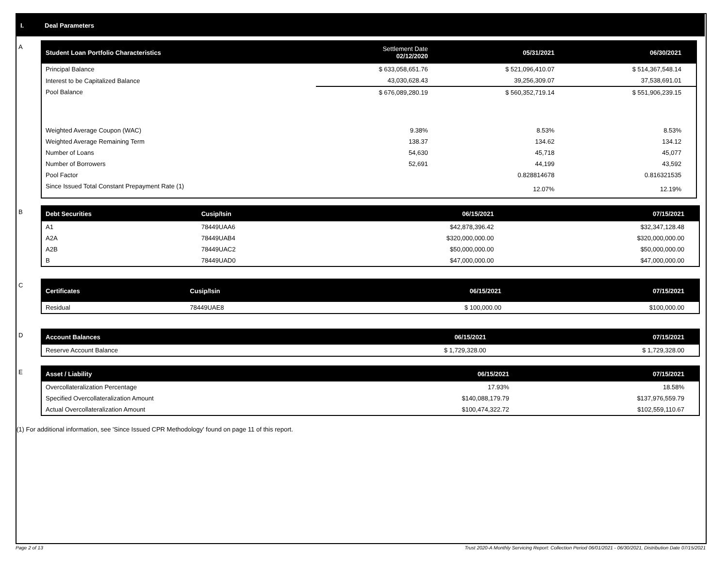I. Deal Parameters
A
| Student Loan Portfolio Characteristics | Settlement Date 02/12/2020 | 05/31/2021 | 06/30/2021 |
| --- | --- | --- | --- |
| Principal Balance | $ 633,058,651.76 | $ 521,096,410.07 | $ 514,367,548.14 |
| Interest to be Capitalized Balance | 43,030,628.43 | 39,256,309.07 | 37,538,691.01 |
| Pool Balance | $ 676,089,280.19 | $ 560,352,719.14 | $ 551,906,239.15 |
| Weighted Average Coupon (WAC) | 9.38% | 8.53% | 8.53% |
| Weighted Average Remaining Term | 138.37 | 134.62 | 134.12 |
| Number of Loans | 54,630 | 45,718 | 45,077 |
| Number of Borrowers | 52,691 | 44,199 | 43,592 |
| Pool Factor | | 0.828814678 | 0.816321535 |
| Since Issued Total Constant Prepayment Rate (1) | | 12.07% | 12.19% |
B
| Debt Securities | Cusip/Isin | 06/15/2021 | 07/15/2021 |
| --- | --- | --- | --- |
| A1 | 78449UAA6 | $42,878,396.42 | $32,347,128.48 |
| A2A | 78449UAB4 | $320,000,000.00 | $320,000,000.00 |
| A2B | 78449UAC2 | $50,000,000.00 | $50,000,000.00 |
| B | 78449UAD0 | $47,000,000.00 | $47,000,000.00 |
C
| Certificates | Cusip/Isin | 06/15/2021 | 07/15/2021 |
| --- | --- | --- | --- |
| Residual | 78449UAE8 | $ 100,000.00 | $100,000.00 |
D
| Account Balances | 06/15/2021 | 07/15/2021 |
| --- | --- | --- |
| Reserve Account Balance | $ 1,729,328.00 | $ 1,729,328.00 |
E
| Asset / Liability | 06/15/2021 | 07/15/2021 |
| --- | --- | --- |
| Overcollateralization Percentage | 17.93% | 18.58% |
| Specified Overcollateralization Amount | $140,088,179.79 | $137,976,559.79 |
| Actual Overcollateralization Amount | $100,474,322.72 | $102,559,110.67 |
(1) For additional information, see 'Since Issued CPR Methodology' found on page 11 of this report.
Page 2 of 13 Trust 2020-A Monthly Servicing Report: Collection Period 06/01/2021 - 06/30/2021, Distribution Date 07/15/2021